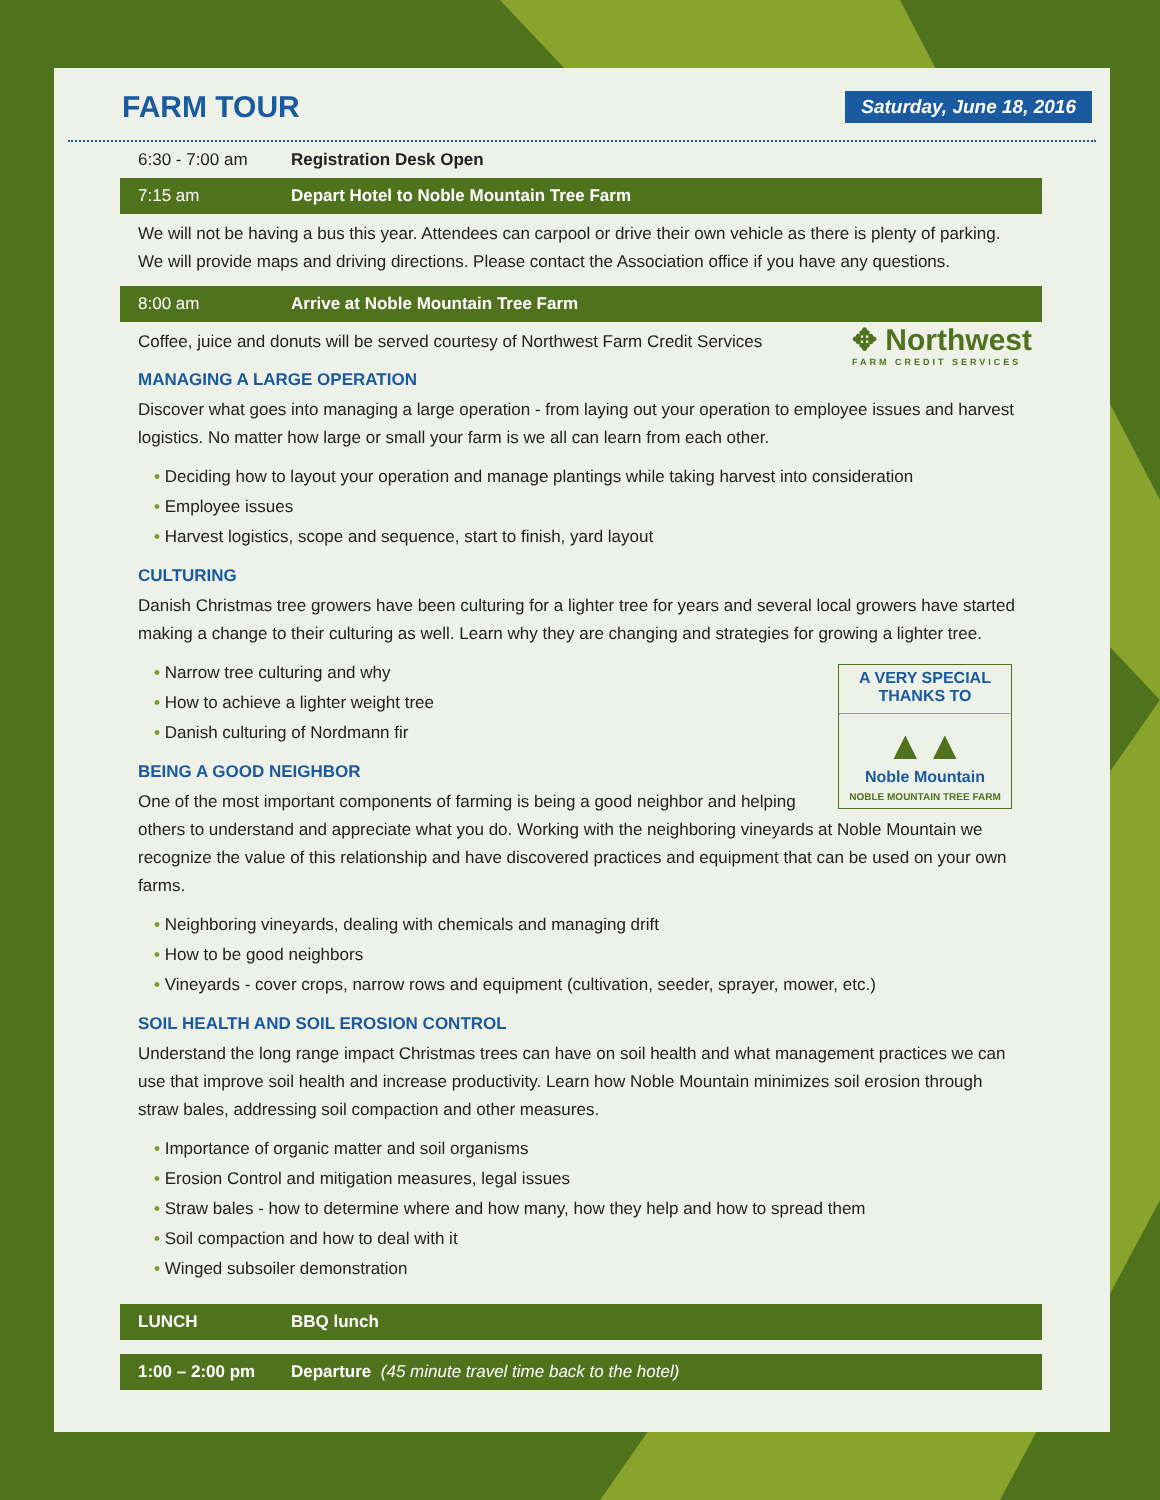FARM TOUR
Saturday, June 18, 2016
6:30 - 7:00 am Registration Desk Open
7:15 am Depart Hotel to Noble Mountain Tree Farm
We will not be having a bus this year. Attendees can carpool or drive their own vehicle as there is plenty of parking. We will provide maps and driving directions. Please contact the Association office if you have any questions.
8:00 am Arrive at Noble Mountain Tree Farm
✥ Northwest
FARM CREDIT SERVICES
Coffee, juice and donuts will be served courtesy of Northwest Farm Credit Services
MANAGING A LARGE OPERATION
Discover what goes into managing a large operation - from laying out your operation to employee issues and harvest logistics. No matter how large or small your farm is we all can learn from each other.
• Deciding how to layout your operation and manage plantings while taking harvest into consideration
• Employee issues
• Harvest logistics, scope and sequence, start to finish, yard layout
CULTURING
Danish Christmas tree growers have been culturing for a lighter tree for years and several local growers have started making a change to their culturing as well. Learn why they are changing and strategies for growing a lighter tree.
A VERY SPECIAL
THANKS TO
▲▲
Noble Mountain
NOBLE MOUNTAIN TREE FARM
• Narrow tree culturing and why
• How to achieve a lighter weight tree
• Danish culturing of Nordmann fir
BEING A GOOD NEIGHBOR
One of the most important components of farming is being a good neighbor and helping others to understand and appreciate what you do. Working with the neighboring vineyards at Noble Mountain we recognize the value of this relationship and have discovered practices and equipment that can be used on your own farms.
• Neighboring vineyards, dealing with chemicals and managing drift
• How to be good neighbors
• Vineyards - cover crops, narrow rows and equipment (cultivation, seeder, sprayer, mower, etc.)
SOIL HEALTH AND SOIL EROSION CONTROL
Understand the long range impact Christmas trees can have on soil health and what management practices we can use that improve soil health and increase productivity. Learn how Noble Mountain minimizes soil erosion through straw bales, addressing soil compaction and other measures.
• Importance of organic matter and soil organisms
• Erosion Control and mitigation measures, legal issues
• Straw bales - how to determine where and how many, how they help and how to spread them
• Soil compaction and how to deal with it
• Winged subsoiler demonstration
LUNCH BBQ lunch
1:00 – 2:00 pm Departure (45 minute travel time back to the hotel)